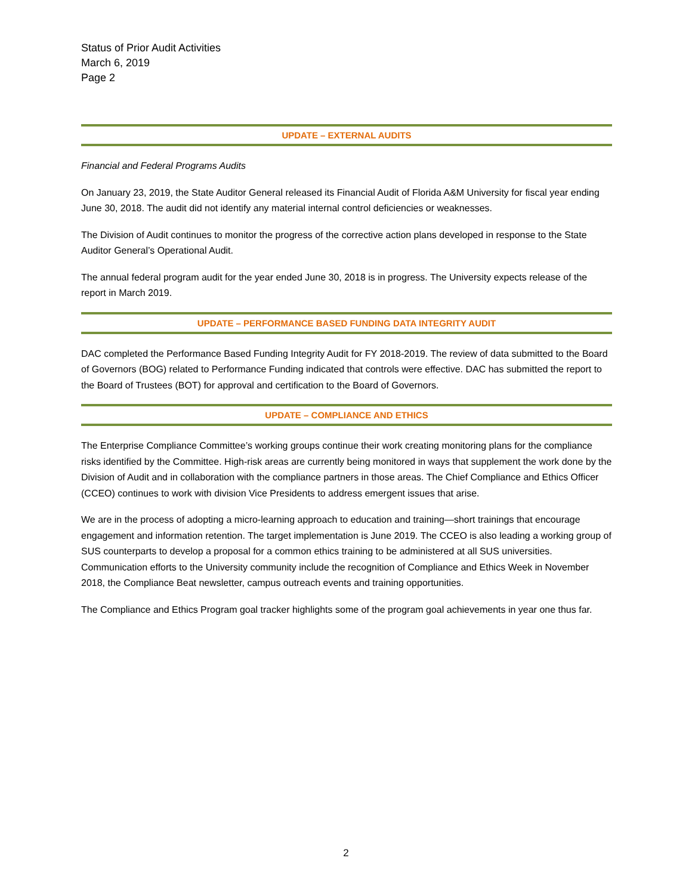Status of Prior Audit Activities
March 6, 2019
Page 2
UPDATE – EXTERNAL AUDITS
Financial and Federal Programs Audits
On January 23, 2019, the State Auditor General released its Financial Audit of Florida A&M University for fiscal year ending June 30, 2018. The audit did not identify any material internal control deficiencies or weaknesses.
The Division of Audit continues to monitor the progress of the corrective action plans developed in response to the State Auditor General’s Operational Audit.
The annual federal program audit for the year ended June 30, 2018 is in progress. The University expects release of the report in March 2019.
UPDATE – PERFORMANCE BASED FUNDING DATA INTEGRITY AUDIT
DAC completed the Performance Based Funding Integrity Audit for FY 2018-2019. The review of data submitted to the Board of Governors (BOG) related to Performance Funding indicated that controls were effective. DAC has submitted the report to the Board of Trustees (BOT) for approval and certification to the Board of Governors.
UPDATE – COMPLIANCE AND ETHICS
The Enterprise Compliance Committee’s working groups continue their work creating monitoring plans for the compliance risks identified by the Committee. High-risk areas are currently being monitored in ways that supplement the work done by the Division of Audit and in collaboration with the compliance partners in those areas. The Chief Compliance and Ethics Officer (CCEO) continues to work with division Vice Presidents to address emergent issues that arise.
We are in the process of adopting a micro-learning approach to education and training—short trainings that encourage engagement and information retention. The target implementation is June 2019. The CCEO is also leading a working group of SUS counterparts to develop a proposal for a common ethics training to be administered at all SUS universities. Communication efforts to the University community include the recognition of Compliance and Ethics Week in November 2018, the Compliance Beat newsletter, campus outreach events and training opportunities.
The Compliance and Ethics Program goal tracker highlights some of the program goal achievements in year one thus far.
2